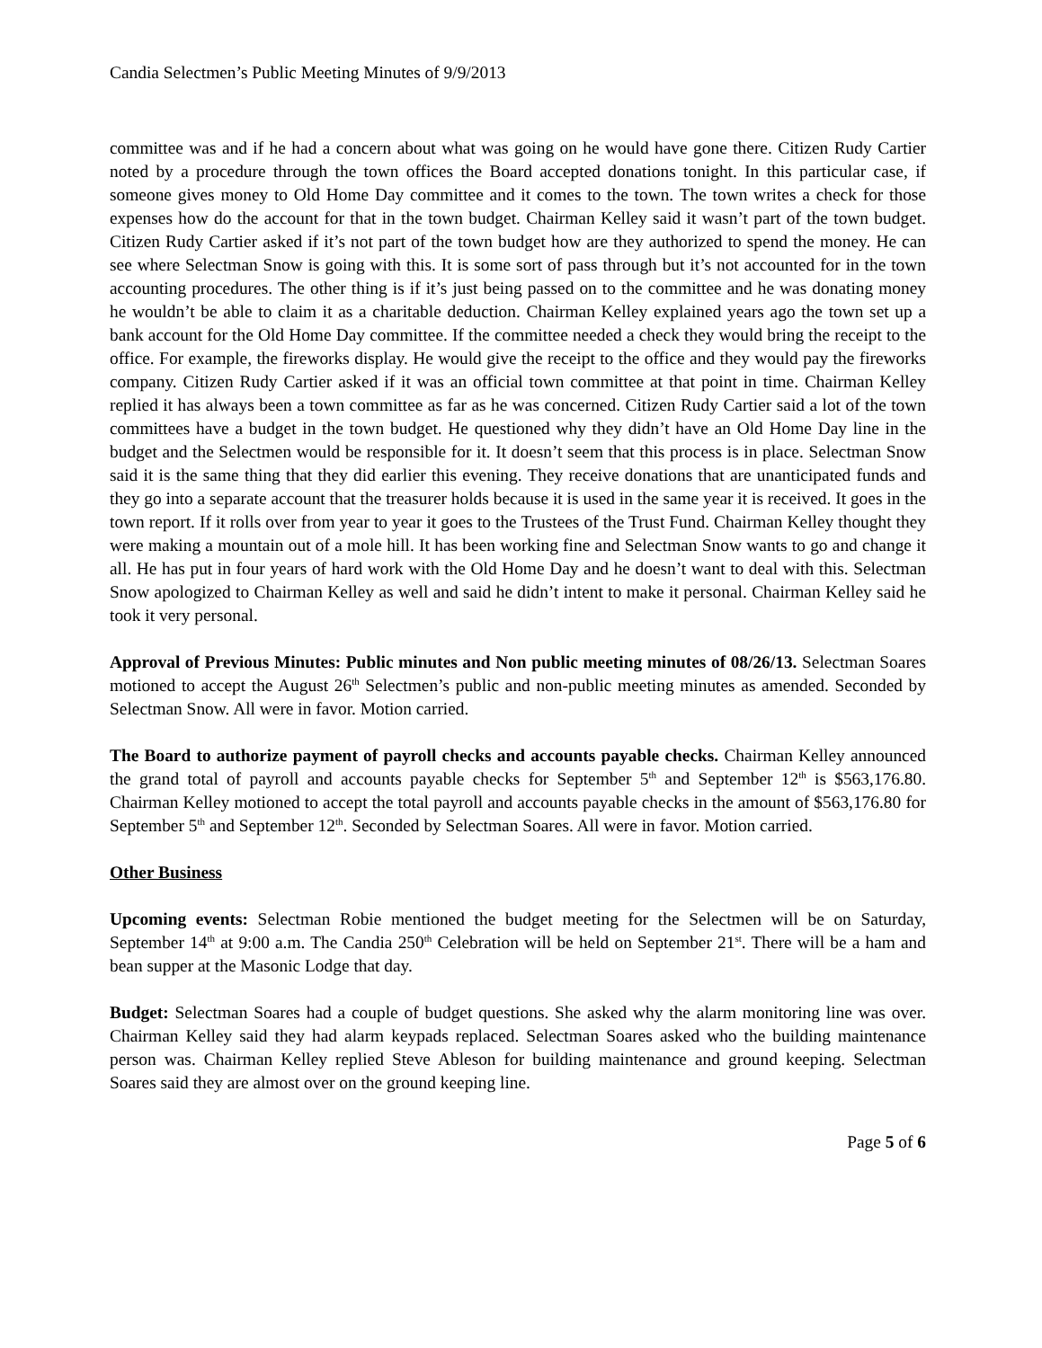Candia Selectmen’s Public Meeting Minutes of 9/9/2013
committee was and if he had a concern about what was going on he would have gone there. Citizen Rudy Cartier noted by a procedure through the town offices the Board accepted donations tonight. In this particular case, if someone gives money to Old Home Day committee and it comes to the town. The town writes a check for those expenses how do the account for that in the town budget. Chairman Kelley said it wasn’t part of the town budget. Citizen Rudy Cartier asked if it’s not part of the town budget how are they authorized to spend the money. He can see where Selectman Snow is going with this. It is some sort of pass through but it’s not accounted for in the town accounting procedures. The other thing is if it’s just being passed on to the committee and he was donating money he wouldn’t be able to claim it as a charitable deduction. Chairman Kelley explained years ago the town set up a bank account for the Old Home Day committee. If the committee needed a check they would bring the receipt to the office. For example, the fireworks display. He would give the receipt to the office and they would pay the fireworks company. Citizen Rudy Cartier asked if it was an official town committee at that point in time. Chairman Kelley replied it has always been a town committee as far as he was concerned. Citizen Rudy Cartier said a lot of the town committees have a budget in the town budget. He questioned why they didn’t have an Old Home Day line in the budget and the Selectmen would be responsible for it. It doesn’t seem that this process is in place. Selectman Snow said it is the same thing that they did earlier this evening. They receive donations that are unanticipated funds and they go into a separate account that the treasurer holds because it is used in the same year it is received. It goes in the town report. If it rolls over from year to year it goes to the Trustees of the Trust Fund. Chairman Kelley thought they were making a mountain out of a mole hill. It has been working fine and Selectman Snow wants to go and change it all. He has put in four years of hard work with the Old Home Day and he doesn’t want to deal with this. Selectman Snow apologized to Chairman Kelley as well and said he didn’t intent to make it personal. Chairman Kelley said he took it very personal.
Approval of Previous Minutes: Public minutes and Non public meeting minutes of 08/26/13. Selectman Soares motioned to accept the August 26<sup>th</sup> Selectmen’s public and non-public meeting minutes as amended. Seconded by Selectman Snow. All were in favor. Motion carried.
The Board to authorize payment of payroll checks and accounts payable checks. Chairman Kelley announced the grand total of payroll and accounts payable checks for September 5<sup>th</sup> and September 12<sup>th</sup> is $563,176.80. Chairman Kelley motioned to accept the total payroll and accounts payable checks in the amount of $563,176.80 for September 5<sup>th</sup> and September 12<sup>th</sup>. Seconded by Selectman Soares. All were in favor. Motion carried.
Other Business
Upcoming events: Selectman Robie mentioned the budget meeting for the Selectmen will be on Saturday, September 14<sup>th</sup> at 9:00 a.m. The Candia 250<sup>th</sup> Celebration will be held on September 21<sup>st</sup>. There will be a ham and bean supper at the Masonic Lodge that day.
Budget: Selectman Soares had a couple of budget questions. She asked why the alarm monitoring line was over. Chairman Kelley said they had alarm keypads replaced. Selectman Soares asked who the building maintenance person was. Chairman Kelley replied Steve Ableson for building maintenance and ground keeping. Selectman Soares said they are almost over on the ground keeping line.
Page 5 of 6